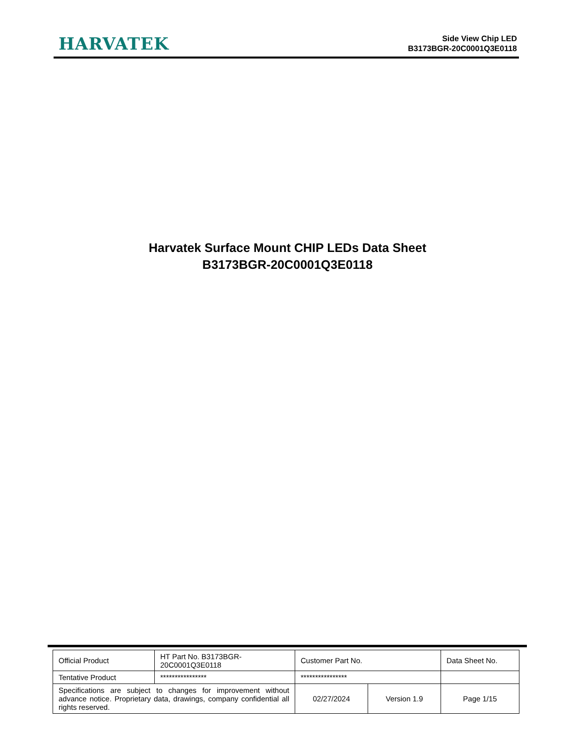HARVATEK
Side View Chip LED
B3173BGR-20C0001Q3E0118
Harvatek Surface Mount CHIP LEDs Data Sheet
B3173BGR-20C0001Q3E0118
| Official Product | HT Part No. B3173BGR-20C0001Q3E0118 | Customer Part No. | | Data Sheet No. |
| Tentative Product | **************** | **************** | | |
| Specifications are subject to changes for improvement without advance notice. Proprietary data, drawings, company confidential all rights reserved. | | 02/27/2024 | Version 1.9 | Page 1/15 |